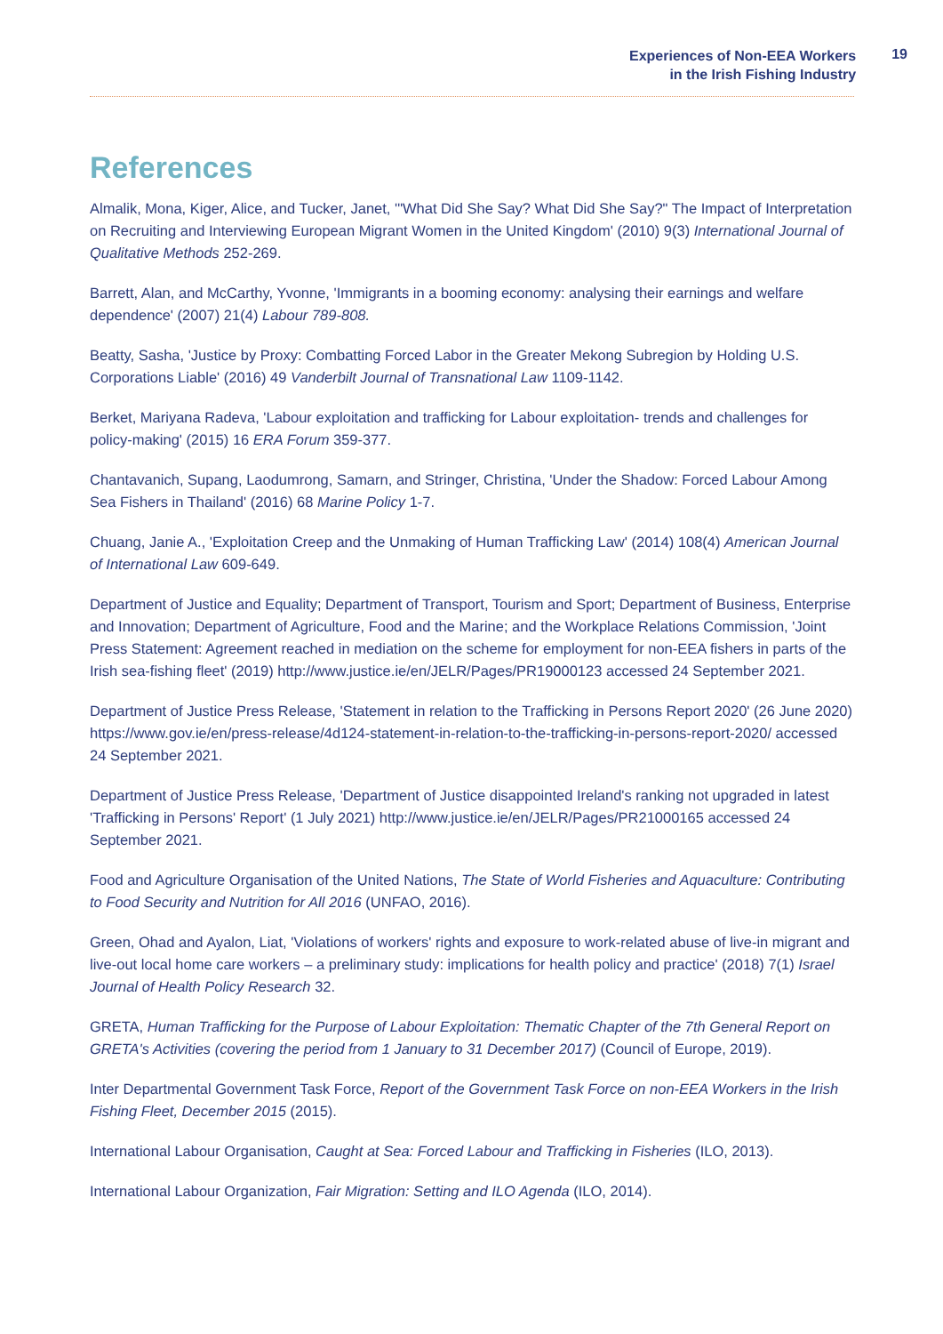Experiences of Non-EEA Workers
in the Irish Fishing Industry
19
References
Almalik, Mona, Kiger, Alice, and Tucker, Janet, '"What Did She Say? What Did She Say?" The Impact of Interpretation on Recruiting and Interviewing European Migrant Women in the United Kingdom' (2010) 9(3) International Journal of Qualitative Methods 252-269.
Barrett, Alan, and McCarthy, Yvonne, 'Immigrants in a booming economy: analysing their earnings and welfare dependence' (2007) 21(4) Labour 789-808.
Beatty, Sasha, 'Justice by Proxy: Combatting Forced Labor in the Greater Mekong Subregion by Holding U.S. Corporations Liable' (2016) 49 Vanderbilt Journal of Transnational Law 1109-1142.
Berket, Mariyana Radeva, 'Labour exploitation and trafficking for Labour exploitation- trends and challenges for policy-making' (2015) 16 ERA Forum 359-377.
Chantavanich, Supang, Laodumrong, Samarn, and Stringer, Christina, 'Under the Shadow: Forced Labour Among Sea Fishers in Thailand' (2016) 68 Marine Policy 1-7.
Chuang, Janie A., 'Exploitation Creep and the Unmaking of Human Trafficking Law' (2014) 108(4) American Journal of International Law 609-649.
Department of Justice and Equality; Department of Transport, Tourism and Sport; Department of Business, Enterprise and Innovation; Department of Agriculture, Food and the Marine; and the Workplace Relations Commission, 'Joint Press Statement: Agreement reached in mediation on the scheme for employment for non-EEA fishers in parts of the Irish sea-fishing fleet' (2019) http://www.justice.ie/en/JELR/Pages/PR19000123 accessed 24 September 2021.
Department of Justice Press Release, 'Statement in relation to the Trafficking in Persons Report 2020' (26 June 2020) https://www.gov.ie/en/press-release/4d124-statement-in-relation-to-the-trafficking-in-persons-report-2020/ accessed 24 September 2021.
Department of Justice Press Release, 'Department of Justice disappointed Ireland's ranking not upgraded in latest 'Trafficking in Persons' Report' (1 July 2021) http://www.justice.ie/en/JELR/Pages/PR21000165 accessed 24 September 2021.
Food and Agriculture Organisation of the United Nations, The State of World Fisheries and Aquaculture: Contributing to Food Security and Nutrition for All 2016 (UNFAO, 2016).
Green, Ohad and Ayalon, Liat, 'Violations of workers' rights and exposure to work-related abuse of live-in migrant and live-out local home care workers – a preliminary study: implications for health policy and practice' (2018) 7(1) Israel Journal of Health Policy Research 32.
GRETA, Human Trafficking for the Purpose of Labour Exploitation: Thematic Chapter of the 7th General Report on GRETA's Activities (covering the period from 1 January to 31 December 2017) (Council of Europe, 2019).
Inter Departmental Government Task Force, Report of the Government Task Force on non-EEA Workers in the Irish Fishing Fleet, December 2015 (2015).
International Labour Organisation, Caught at Sea: Forced Labour and Trafficking in Fisheries (ILO, 2013).
International Labour Organization, Fair Migration: Setting and ILO Agenda (ILO, 2014).